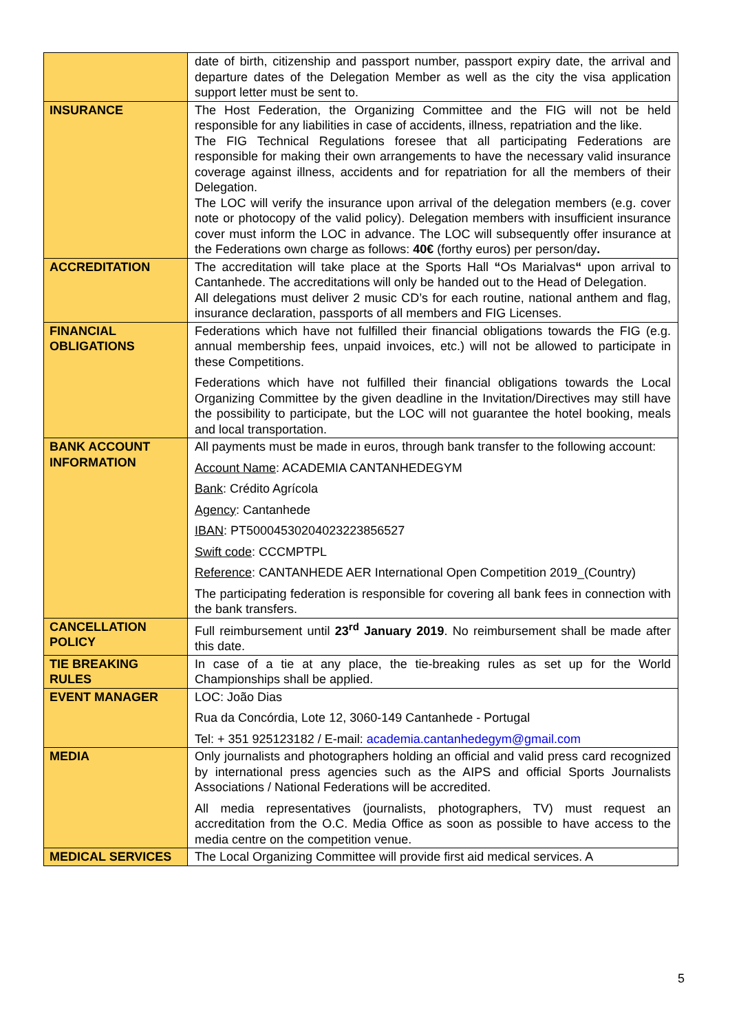| | date of birth, citizenship and passport number, passport expiry date, the arrival and departure dates of the Delegation Member as well as the city the visa application support letter must be sent to. |
| INSURANCE | The Host Federation, the Organizing Committee and the FIG will not be held responsible for any liabilities in case of accidents, illness, repatriation and the like. The FIG Technical Regulations foresee that all participating Federations are responsible for making their own arrangements to have the necessary valid insurance coverage against illness, accidents and for repatriation for all the members of their Delegation. The LOC will verify the insurance upon arrival of the delegation members (e.g. cover note or photocopy of the valid policy). Delegation members with insufficient insurance cover must inform the LOC in advance. The LOC will subsequently offer insurance at the Federations own charge as follows: 40€ (forthy euros) per person/day . |
| ACCREDITATION | The accreditation will take place at the Sports Hall “ Os Marialvas “ upon arrival to Cantanhede. The accreditations will only be handed out to the Head of Delegation. All delegations must deliver 2 music CD’s for each routine, national anthem and flag, insurance declaration, passports of all members and FIG Licenses. |
| FINANCIAL OBLIGATIONS | Federations which have not fulfilled their financial obligations towards the FIG (e.g. annual membership fees, unpaid invoices, etc.) will not be allowed to participate in these Competitions. Federations which have not fulfilled their financial obligations towards the Local Organizing Committee by the given deadline in the Invitation/Directives may still have the possibility to participate, but the LOC will not guarantee the hotel booking, meals and local transportation. |
| BANK ACCOUNT INFORMATION | All payments must be made in euros, through bank transfer to the following account: Account Name : ACADEMIA CANTANHEDEGYM Bank : Crédito Agrícola Agency : Cantanhede IBAN : PT50004530204023223856527 Swift code : CCCMPTPL Reference : CANTANHEDE AER International Open Competition 2019_(Country) The participating federation is responsible for covering all bank fees in connection with the bank transfers. |
| CANCELLATION POLICY | Full reimbursement until 23<sup>rd</sup> January 2019 . No reimbursement shall be made after this date. |
| TIE BREAKING RULES | In case of a tie at any place, the tie-breaking rules as set up for the World Championships shall be applied. |
| EVENT MANAGER | LOC: João Dias Rua da Concórdia, Lote 12, 3060-149 Cantanhede - Portugal Tel: + 351 925123182 / E-mail: academia.cantanhedegym@gmail.com |
| MEDIA | Only journalists and photographers holding an official and valid press card recognized by international press agencies such as the AIPS and official Sports Journalists Associations / National Federations will be accredited. All media representatives (journalists, photographers, TV) must request an accreditation from the O.C. Media Office as soon as possible to have access to the media centre on the competition venue. |
| MEDICAL SERVICES | The Local Organizing Committee will provide first aid medical services. A |
5